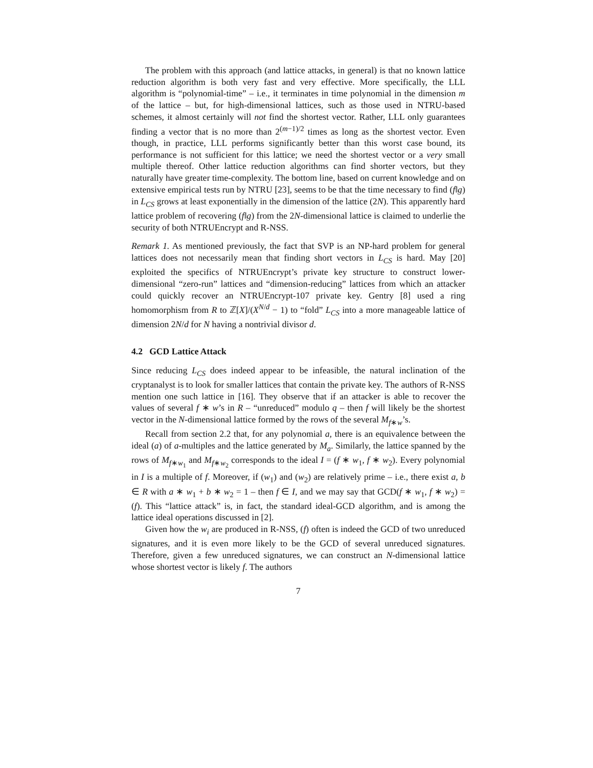The problem with this approach (and lattice attacks, in general) is that no known lattice reduction algorithm is both very fast and very effective. More specifically, the LLL algorithm is “polynomial-time” – i.e., it terminates in time polynomial in the dimension m of the lattice – but, for high-dimensional lattices, such as those used in NTRU-based schemes, it almost certainly will not find the shortest vector. Rather, LLL only guarantees finding a vector that is no more than 2<sup>(m−1)/2</sup> times as long as the shortest vector. Even though, in practice, LLL performs significantly better than this worst case bound, its performance is not sufficient for this lattice; we need the shortest vector or a very small multiple thereof. Other lattice reduction algorithms can find shorter vectors, but they naturally have greater time-complexity. The bottom line, based on current knowledge and on extensive empirical tests run by NTRU [23], seems to be that the time necessary to find (f‖g) in L<sub>CS</sub> grows at least exponentially in the dimension of the lattice (2N). This apparently hard lattice problem of recovering (f‖g) from the 2N-dimensional lattice is claimed to underlie the security of both NTRUEncrypt and R-NSS.
Remark 1. As mentioned previously, the fact that SVP is an NP-hard problem for general lattices does not necessarily mean that finding short vectors in L<sub>CS</sub> is hard. May [20] exploited the specifics of NTRUEncrypt’s private key structure to construct lower-dimensional “zero-run” lattices and “dimension-reducing” lattices from which an attacker could quickly recover an NTRUEncrypt-107 private key. Gentry [8] used a ring homomorphism from R to ℤ[X]/(X<sup>N/d</sup> − 1) to “fold” L<sub>CS</sub> into a more manageable lattice of dimension 2N/d for N having a nontrivial divisor d.
4.2 GCD Lattice Attack
Since reducing L<sub>CS</sub> does indeed appear to be infeasible, the natural inclination of the cryptanalyst is to look for smaller lattices that contain the private key. The authors of R-NSS mention one such lattice in [16]. They observe that if an attacker is able to recover the values of several f ∗ w’s in R – “unreduced” modulo q – then f will likely be the shortest vector in the N-dimensional lattice formed by the rows of the several M<sub>f∗w</sub>’s.
Recall from section 2.2 that, for any polynomial a, there is an equivalence between the ideal (a) of a-multiples and the lattice generated by M<sub>a</sub>. Similarly, the lattice spanned by the rows of M<sub>f∗w<sub>1</sub></sub> and M<sub>f∗w<sub>2</sub></sub> corresponds to the ideal I = (f ∗ w<sub>1</sub>, f ∗ w<sub>2</sub>). Every polynomial in I is a multiple of f. Moreover, if (w<sub>1</sub>) and (w<sub>2</sub>) are relatively prime – i.e., there exist a, b ∈ R with a ∗ w<sub>1</sub> + b ∗ w<sub>2</sub> = 1 – then f ∈ I, and we may say that GCD(f ∗ w<sub>1</sub>, f ∗ w<sub>2</sub>) = (f). This “lattice attack” is, in fact, the standard ideal-GCD algorithm, and is among the lattice ideal operations discussed in [2].
Given how the w<sub>i</sub> are produced in R-NSS, (f) often is indeed the GCD of two unreduced signatures, and it is even more likely to be the GCD of several unreduced signatures. Therefore, given a few unreduced signatures, we can construct an N-dimensional lattice whose shortest vector is likely f. The authors
7